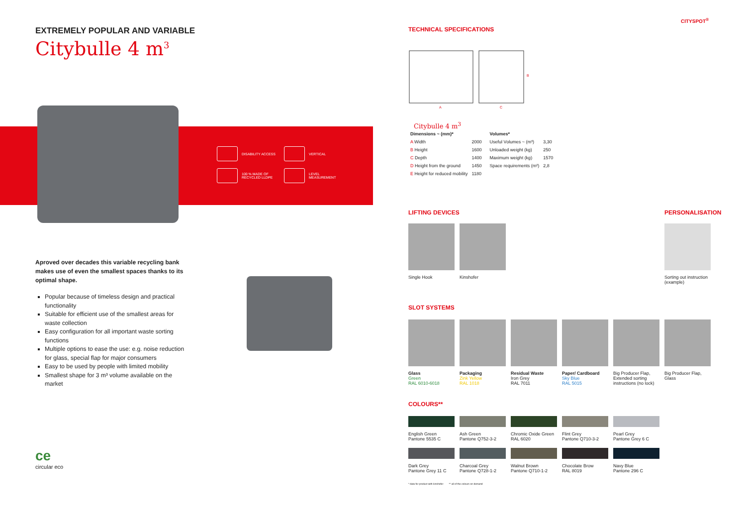EXTREMELY POPULAR AND VARIABLE
Citybulle 4 m<sup>3</sup>
DISABILITY ACCESS
VERTICAL
100 % MADE OF
RECYCLED LLDPE
LEVEL
MEASUREMENT
Aproved over decades this variable recycling bank makes use of even the smallest spaces thanks to its optimal shape.
Popular because of timeless design and practical functionality
Suitable for efficient use of the smallest areas for waste collection
Easy configuration for all important waste sorting functions
Multiple options to ease the use: e.g. noise reduction for glass, special flap for major consumers
Easy to be used by people with limited mobility
Smallest shape for 3 m³ volume available on the market
ce
circular eco
CITYSPOT<sup>®</sup>
TECHNICAL SPECIFICATIONS
A
C
B
Citybulle 4 m<sup>3</sup>
| Dimensions ~ (mm)* | | | Volumes* | |
| --- | --- | --- | --- | --- |
| A Width | 2000 | | Useful Volumes ~ (m³) | 3,30 |
| B Height | 1600 | | Unloaded weight (kg) | 250 |
| C Depth | 1400 | | Maximum weight (kg) | 1570 |
| D Height from the ground | 1450 | | Space requirements (m²) | 2,8 |
| E Height for reduced mobility | 1180 | | | |
LIFTING DEVICES PERSONALISATION
Single Hook Kinshofer
Sorting out instruction (example)
SLOT SYSTEMS
Glass
Green
RAL 6010-6018
Packaging
Zink Yellow
RAL 1018
Residual Waste
Iron Grey
RAL 7011
Paper/ Cardboard
Sky Blue
RAL 5015
Big Producer Flap, Extended sorting instructions (no lock)
Big Producer Flap, Glass
COLOURS**
English Green
Pantone 5535 C
Ash Green
Pantone Q752-3-2
Chromic Oxide Green
RAL 6020
Flint Grey
Pantone Q710-3-2
Pearl Grey
Pantone Grey 6 C
Dark Grey
Pantone Grey 11 C
Charcoal Grey
Pantone Q728-1-2
Walnut Brown
Pantone Q710-1-2
Chocolate Brow
RAL 8019
Navy Blue
Pantone 296 C
* data for product with kinshofer ** all of the colours on demand